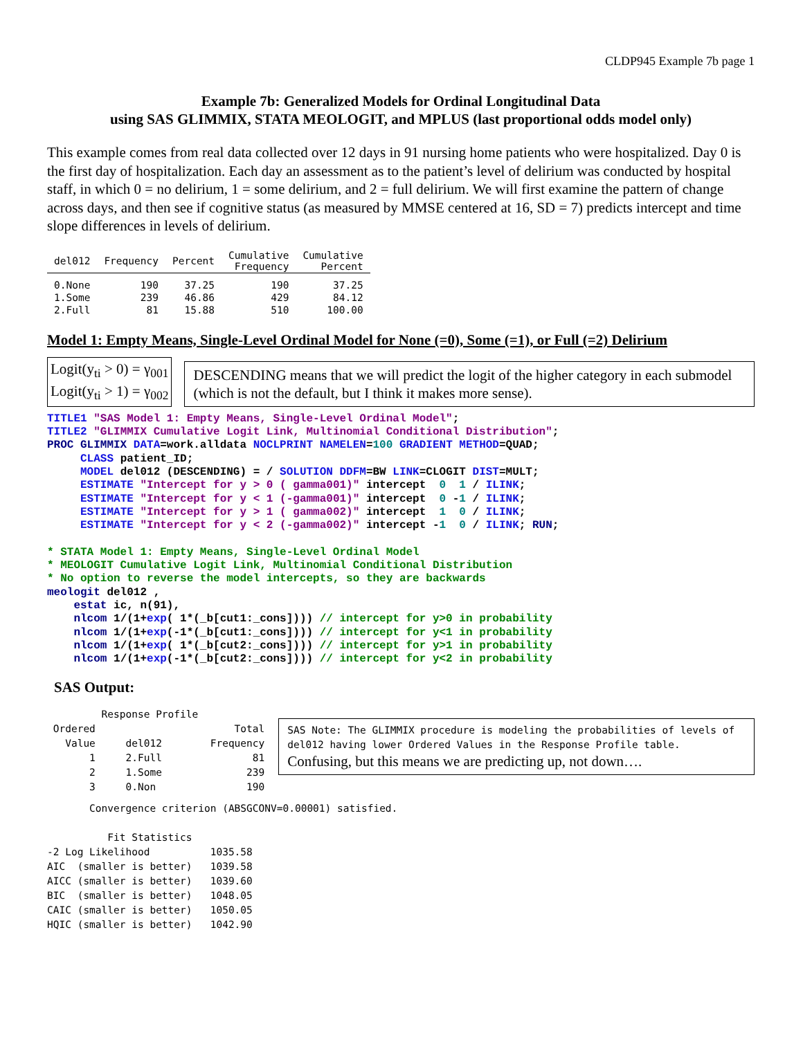CLDP945 Example 7b page 1
Example 7b: Generalized Models for Ordinal Longitudinal Data
using SAS GLIMMIX, STATA MEOLOGIT, and MPLUS (last proportional odds model only)
This example comes from real data collected over 12 days in 91 nursing home patients who were hospitalized. Day 0 is the first day of hospitalization. Each day an assessment as to the patient’s level of delirium was conducted by hospital staff, in which 0 = no delirium, 1 = some delirium, and 2 = full delirium. We will first examine the pattern of change across days, and then see if cognitive status (as measured by MMSE centered at 16, SD = 7) predicts intercept and time slope differences in levels of delirium.
| del012 | Frequency | Percent | Cumulative Frequency | Cumulative Percent |
| --- | --- | --- | --- | --- |
| 0.None | 190 | 37.25 | 190 | 37.25 |
| 1.Some | 239 | 46.86 | 429 | 84.12 |
| 2.Full | 81 | 15.88 | 510 | 100.00 |
Model 1: Empty Means, Single-Level Ordinal Model for None (=0), Some (=1), or Full (=2) Delirium
Logit(y<sub>ti</sub> > 0) = γ<sub>001</sub>
Logit(y<sub>ti</sub> > 1) = γ<sub>002</sub>
DESCENDING means that we will predict the logit of the higher category in each submodel (which is not the default, but I think it makes more sense).
TITLE1 "SAS Model 1: Empty Means, Single-Level Ordinal Model";
TITLE2 "GLIMMIX Cumulative Logit Link, Multinomial Conditional Distribution";
PROC GLIMMIX DATA=work.alldata NOCLPRINT NAMELEN=100 GRADIENT METHOD=QUAD;
     CLASS patient_ID;
     MODEL del012 (DESCENDING) = / SOLUTION DDFM=BW LINK=CLOGIT DIST=MULT;
     ESTIMATE "Intercept for y > 0 ( gamma001)" intercept  0  1 / ILINK;
     ESTIMATE "Intercept for y < 1 (-gamma001)" intercept  0 -1 / ILINK;
     ESTIMATE "Intercept for y > 1 ( gamma002)" intercept  1  0 / ILINK;
     ESTIMATE "Intercept for y < 2 (-gamma002)" intercept -1  0 / ILINK; RUN;

* STATA Model 1: Empty Means, Single-Level Ordinal Model
* MEOLOGIT Cumulative Logit Link, Multinomial Conditional Distribution
* No option to reverse the model intercepts, so they are backwards
meologit del012 ,
    estat ic, n(91),
    nlcom 1/(1+exp( 1*(_b[cut1:_cons]))) // intercept for y>0 in probability
    nlcom 1/(1+exp(-1*(_b[cut1:_cons]))) // intercept for y<1 in probability
    nlcom 1/(1+exp( 1*(_b[cut2:_cons]))) // intercept for y>1 in probability
    nlcom 1/(1+exp(-1*(_b[cut2:_cons]))) // intercept for y<2 in probability
SAS Output:
Response Profile Ordered Total Value del012 Frequency 1 2.Full 81 2 1.Some 239 3 0.Non 190
SAS Note: The GLIMMIX procedure is modeling the probabilities of levels of del012 having lower Ordered Values in the Response Profile table.
Confusing, but this means we are predicting up, not down….
Convergence criterion (ABSGCONV=0.00001) satisfied. Fit Statistics -2 Log Likelihood 1035.58 AIC (smaller is better) 1039.58 AICC (smaller is better) 1039.60 BIC (smaller is better) 1048.05 CAIC (smaller is better) 1050.05 HQIC (smaller is better) 1042.90